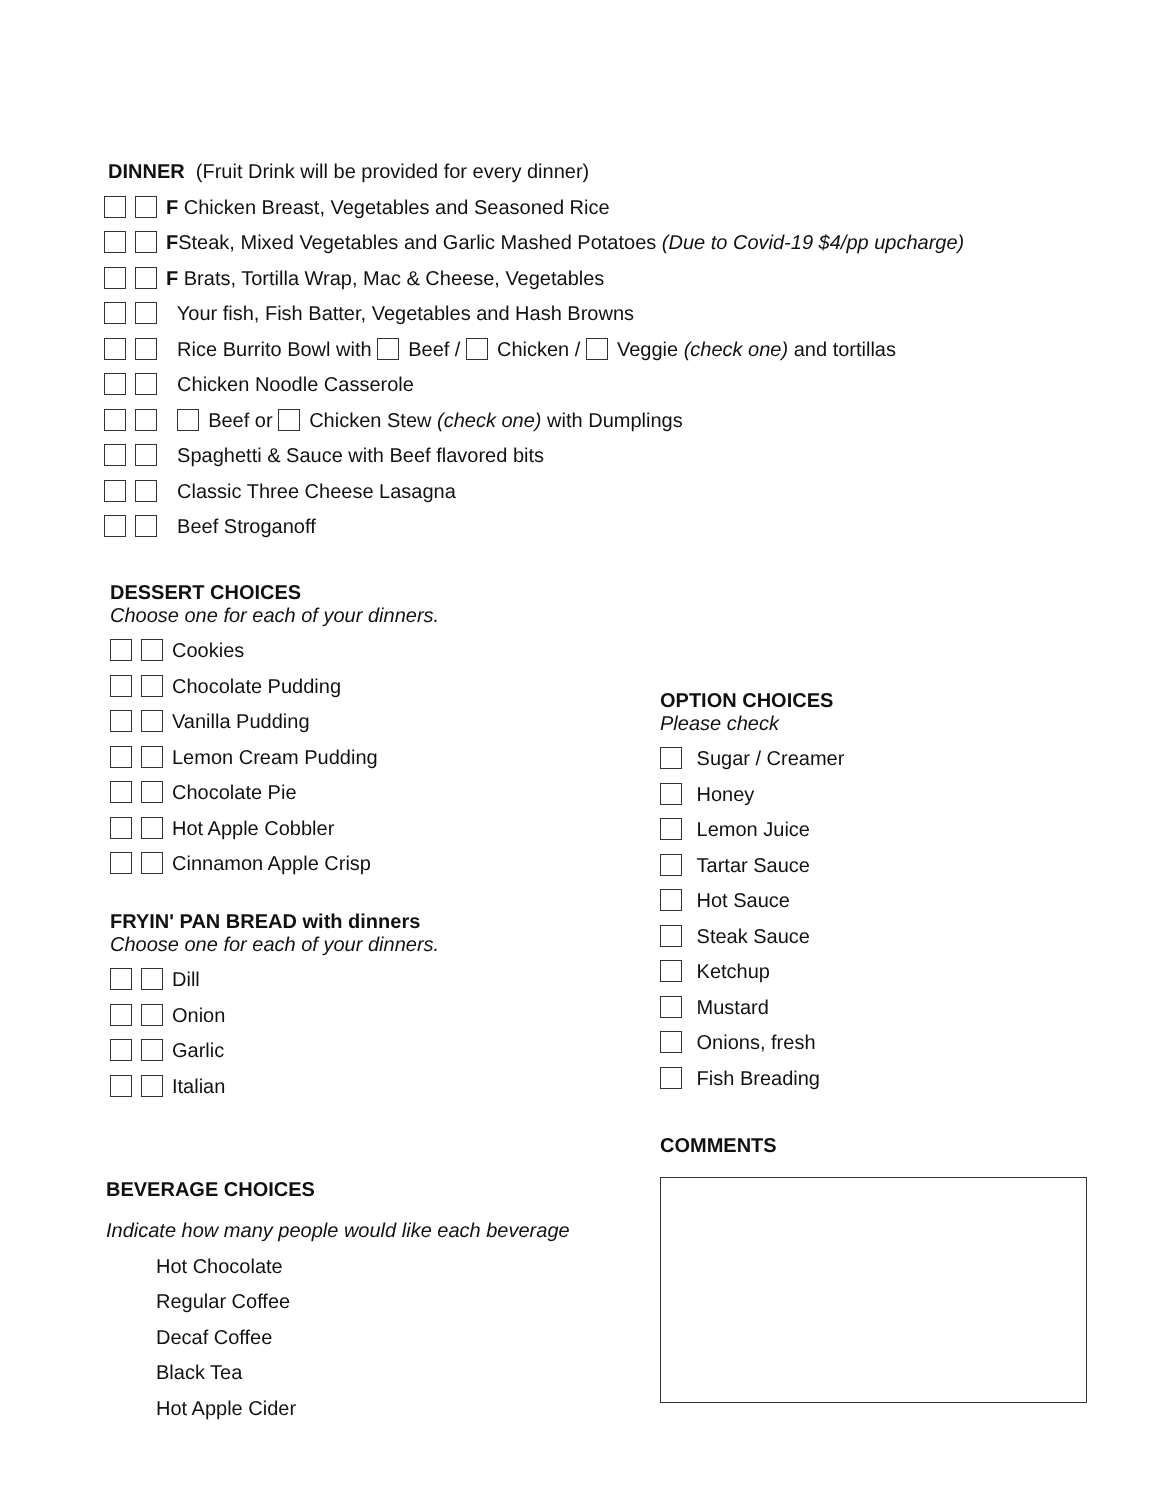DINNER (Fruit Drink will be provided for every dinner)
F Chicken Breast, Vegetables and Seasoned Rice
FSteak, Mixed Vegetables and Garlic Mashed Potatoes (Due to Covid-19 $4/pp upcharge)
F Brats, Tortilla Wrap, Mac & Cheese, Vegetables
Your fish, Fish Batter, Vegetables and Hash Browns
Rice Burrito Bowl with Beef / Chicken / Veggie (check one) and tortillas
Chicken Noodle Casserole
Beef or Chicken Stew (check one) with Dumplings
Spaghetti & Sauce with Beef flavored bits
Classic Three Cheese Lasagna
Beef Stroganoff
DESSERT CHOICES
Choose one for each of your dinners.
Cookies
Chocolate Pudding
Vanilla Pudding
Lemon Cream Pudding
Chocolate Pie
Hot Apple Cobbler
Cinnamon Apple Crisp
FRYIN' PAN BREAD with dinners
Choose one for each of your dinners.
Dill
Onion
Garlic
Italian
BEVERAGE CHOICES
Indicate how many people would like each beverage
Hot Chocolate
Regular Coffee
Decaf Coffee
Black Tea
Hot Apple Cider
OPTION CHOICES
Please check
Sugar / Creamer
Honey
Lemon Juice
Tartar Sauce
Hot Sauce
Steak Sauce
Ketchup
Mustard
Onions, fresh
Fish Breading
COMMENTS